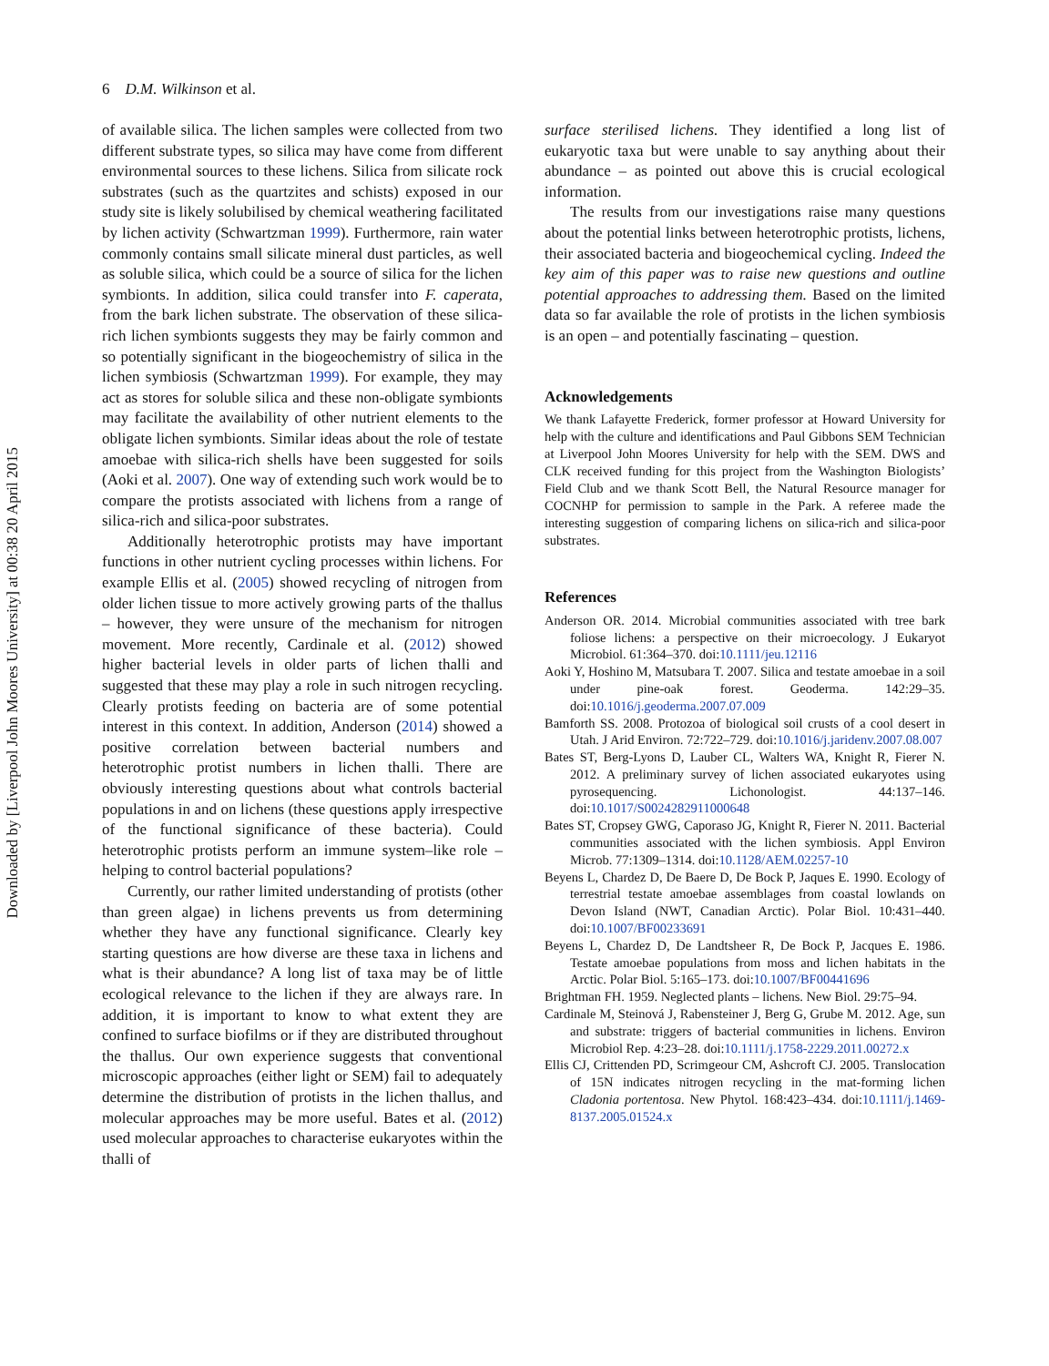Downloaded by [Liverpool John Moores University] at 00:38 20 April 2015
6 D.M. Wilkinson et al.
of available silica. The lichen samples were collected from two different substrate types, so silica may have come from different environmental sources to these lichens. Silica from silicate rock substrates (such as the quartzites and schists) exposed in our study site is likely solubilised by chemical weathering facilitated by lichen activity (Schwartzman 1999). Furthermore, rain water commonly contains small silicate mineral dust particles, as well as soluble silica, which could be a source of silica for the lichen symbionts. In addition, silica could transfer into F. caperata, from the bark lichen substrate. The observation of these silica-rich lichen symbionts suggests they may be fairly common and so potentially significant in the biogeochemistry of silica in the lichen symbiosis (Schwartzman 1999). For example, they may act as stores for soluble silica and these non-obligate symbionts may facilitate the availability of other nutrient elements to the obligate lichen symbionts. Similar ideas about the role of testate amoebae with silica-rich shells have been suggested for soils (Aoki et al. 2007). One way of extending such work would be to compare the protists associated with lichens from a range of silica-rich and silica-poor substrates.
Additionally heterotrophic protists may have important functions in other nutrient cycling processes within lichens. For example Ellis et al. (2005) showed recycling of nitrogen from older lichen tissue to more actively growing parts of the thallus – however, they were unsure of the mechanism for nitrogen movement. More recently, Cardinale et al. (2012) showed higher bacterial levels in older parts of lichen thalli and suggested that these may play a role in such nitrogen recycling. Clearly protists feeding on bacteria are of some potential interest in this context. In addition, Anderson (2014) showed a positive correlation between bacterial numbers and heterotrophic protist numbers in lichen thalli. There are obviously interesting questions about what controls bacterial populations in and on lichens (these questions apply irrespective of the functional significance of these bacteria). Could heterotrophic protists perform an immune system–like role – helping to control bacterial populations?
Currently, our rather limited understanding of protists (other than green algae) in lichens prevents us from determining whether they have any functional significance. Clearly key starting questions are how diverse are these taxa in lichens and what is their abundance? A long list of taxa may be of little ecological relevance to the lichen if they are always rare. In addition, it is important to know to what extent they are confined to surface biofilms or if they are distributed throughout the thallus. Our own experience suggests that conventional microscopic approaches (either light or SEM) fail to adequately determine the distribution of protists in the lichen thallus, and molecular approaches may be more useful. Bates et al. (2012) used molecular approaches to characterise eukaryotes within the thalli of
surface sterilised lichens. They identified a long list of eukaryotic taxa but were unable to say anything about their abundance – as pointed out above this is crucial ecological information.
The results from our investigations raise many questions about the potential links between heterotrophic protists, lichens, their associated bacteria and biogeochemical cycling. Indeed the key aim of this paper was to raise new questions and outline potential approaches to addressing them. Based on the limited data so far available the role of protists in the lichen symbiosis is an open – and potentially fascinating – question.
Acknowledgements
We thank Lafayette Frederick, former professor at Howard University for help with the culture and identifications and Paul Gibbons SEM Technician at Liverpool John Moores University for help with the SEM. DWS and CLK received funding for this project from the Washington Biologists’ Field Club and we thank Scott Bell, the Natural Resource manager for COCNHP for permission to sample in the Park. A referee made the interesting suggestion of comparing lichens on silica-rich and silica-poor substrates.
References
Anderson OR. 2014. Microbial communities associated with tree bark foliose lichens: a perspective on their microecology. J Eukaryot Microbiol. 61:364–370. doi:10.1111/jeu.12116
Aoki Y, Hoshino M, Matsubara T. 2007. Silica and testate amoebae in a soil under pine-oak forest. Geoderma. 142:29–35. doi:10.1016/j.geoderma.2007.07.009
Bamforth SS. 2008. Protozoa of biological soil crusts of a cool desert in Utah. J Arid Environ. 72:722–729. doi:10.1016/j.jaridenv.2007.08.007
Bates ST, Berg-Lyons D, Lauber CL, Walters WA, Knight R, Fierer N. 2012. A preliminary survey of lichen associated eukaryotes using pyrosequencing. Lichonologist. 44:137–146. doi:10.1017/S0024282911000648
Bates ST, Cropsey GWG, Caporaso JG, Knight R, Fierer N. 2011. Bacterial communities associated with the lichen symbiosis. Appl Environ Microb. 77:1309–1314. doi:10.1128/AEM.02257-10
Beyens L, Chardez D, De Baere D, De Bock P, Jaques E. 1990. Ecology of terrestrial testate amoebae assemblages from coastal lowlands on Devon Island (NWT, Canadian Arctic). Polar Biol. 10:431–440. doi:10.1007/BF00233691
Beyens L, Chardez D, De Landtsheer R, De Bock P, Jacques E. 1986. Testate amoebae populations from moss and lichen habitats in the Arctic. Polar Biol. 5:165–173. doi:10.1007/BF00441696
Brightman FH. 1959. Neglected plants – lichens. New Biol. 29:75–94.
Cardinale M, Steinová J, Rabensteiner J, Berg G, Grube M. 2012. Age, sun and substrate: triggers of bacterial communities in lichens. Environ Microbiol Rep. 4:23–28. doi:10.1111/j.1758-2229.2011.00272.x
Ellis CJ, Crittenden PD, Scrimgeour CM, Ashcroft CJ. 2005. Translocation of 15N indicates nitrogen recycling in the mat-forming lichen Cladonia portentosa. New Phytol. 168:423–434. doi:10.1111/j.1469-8137.2005.01524.x